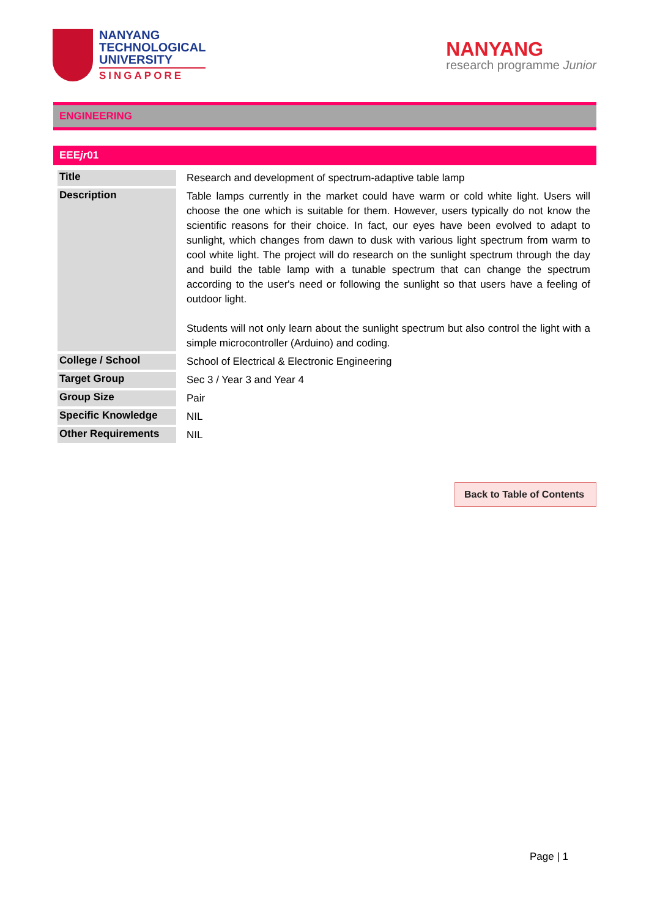NANYANG
TECHNOLOGICAL
UNIVERSITY
SINGAPORE
NANYANG
research programme Junior
ENGINEERING
EEEjr01
| Title | Research and development of spectrum-adaptive table lamp |
| Description | Table lamps currently in the market could have warm or cold white light. Users will choose the one which is suitable for them. However, users typically do not know the scientific reasons for their choice. In fact, our eyes have been evolved to adapt to sunlight, which changes from dawn to dusk with various light spectrum from warm to cool white light. The project will do research on the sunlight spectrum through the day and build the table lamp with a tunable spectrum that can change the spectrum according to the user's need or following the sunlight so that users have a feeling of outdoor light. Students will not only learn about the sunlight spectrum but also control the light with a simple microcontroller (Arduino) and coding. |
| College / School | School of Electrical & Electronic Engineering |
| Target Group | Sec 3 / Year 3 and Year 4 |
| Group Size | Pair |
| Specific Knowledge | NIL |
| Other Requirements | NIL |
Back to Table of Contents
Page | 1